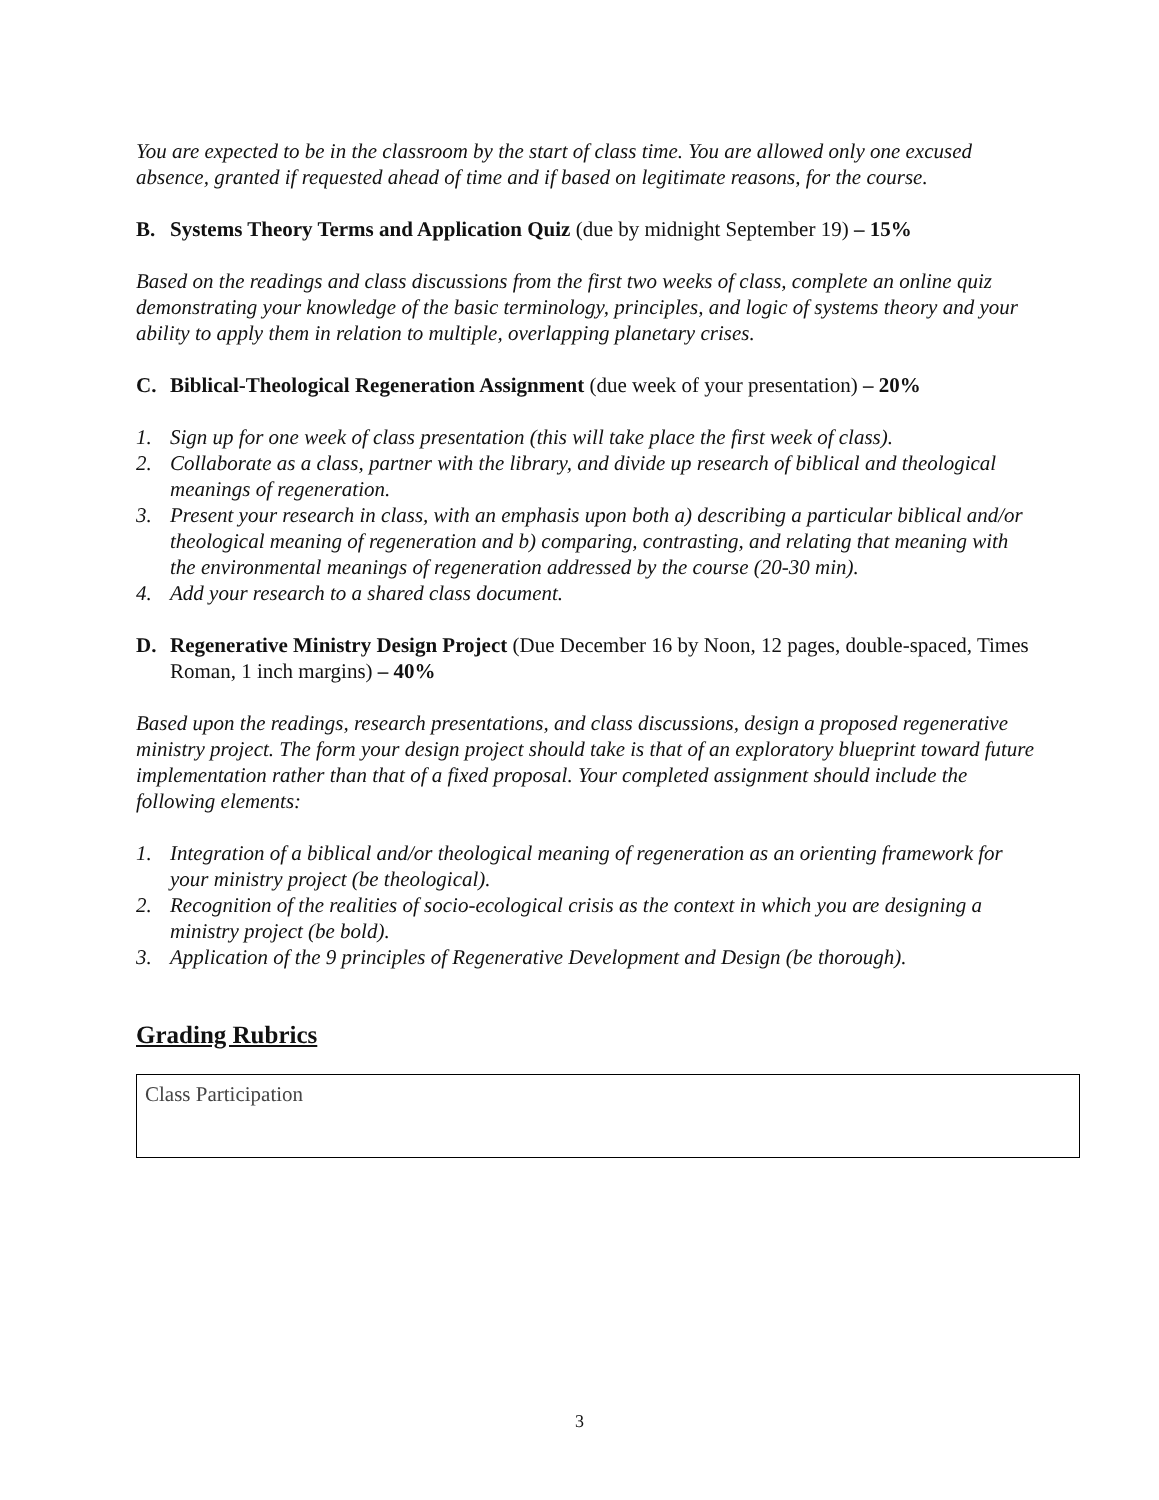You are expected to be in the classroom by the start of class time. You are allowed only one excused absence, granted if requested ahead of time and if based on legitimate reasons, for the course.
B. Systems Theory Terms and Application Quiz (due by midnight September 19) – 15%
Based on the readings and class discussions from the first two weeks of class, complete an online quiz demonstrating your knowledge of the basic terminology, principles, and logic of systems theory and your ability to apply them in relation to multiple, overlapping planetary crises.
C. Biblical-Theological Regeneration Assignment (due week of your presentation) – 20%
1. Sign up for one week of class presentation (this will take place the first week of class).
2. Collaborate as a class, partner with the library, and divide up research of biblical and theological meanings of regeneration.
3. Present your research in class, with an emphasis upon both a) describing a particular biblical and/or theological meaning of regeneration and b) comparing, contrasting, and relating that meaning with the environmental meanings of regeneration addressed by the course (20-30 min).
4. Add your research to a shared class document.
D. Regenerative Ministry Design Project (Due December 16 by Noon, 12 pages, double-spaced, Times Roman, 1 inch margins) – 40%
Based upon the readings, research presentations, and class discussions, design a proposed regenerative ministry project. The form your design project should take is that of an exploratory blueprint toward future implementation rather than that of a fixed proposal. Your completed assignment should include the following elements:
1. Integration of a biblical and/or theological meaning of regeneration as an orienting framework for your ministry project (be theological).
2. Recognition of the realities of socio-ecological crisis as the context in which you are designing a ministry project (be bold).
3. Application of the 9 principles of Regenerative Development and Design (be thorough).
Grading Rubrics
| Class Participation |
3